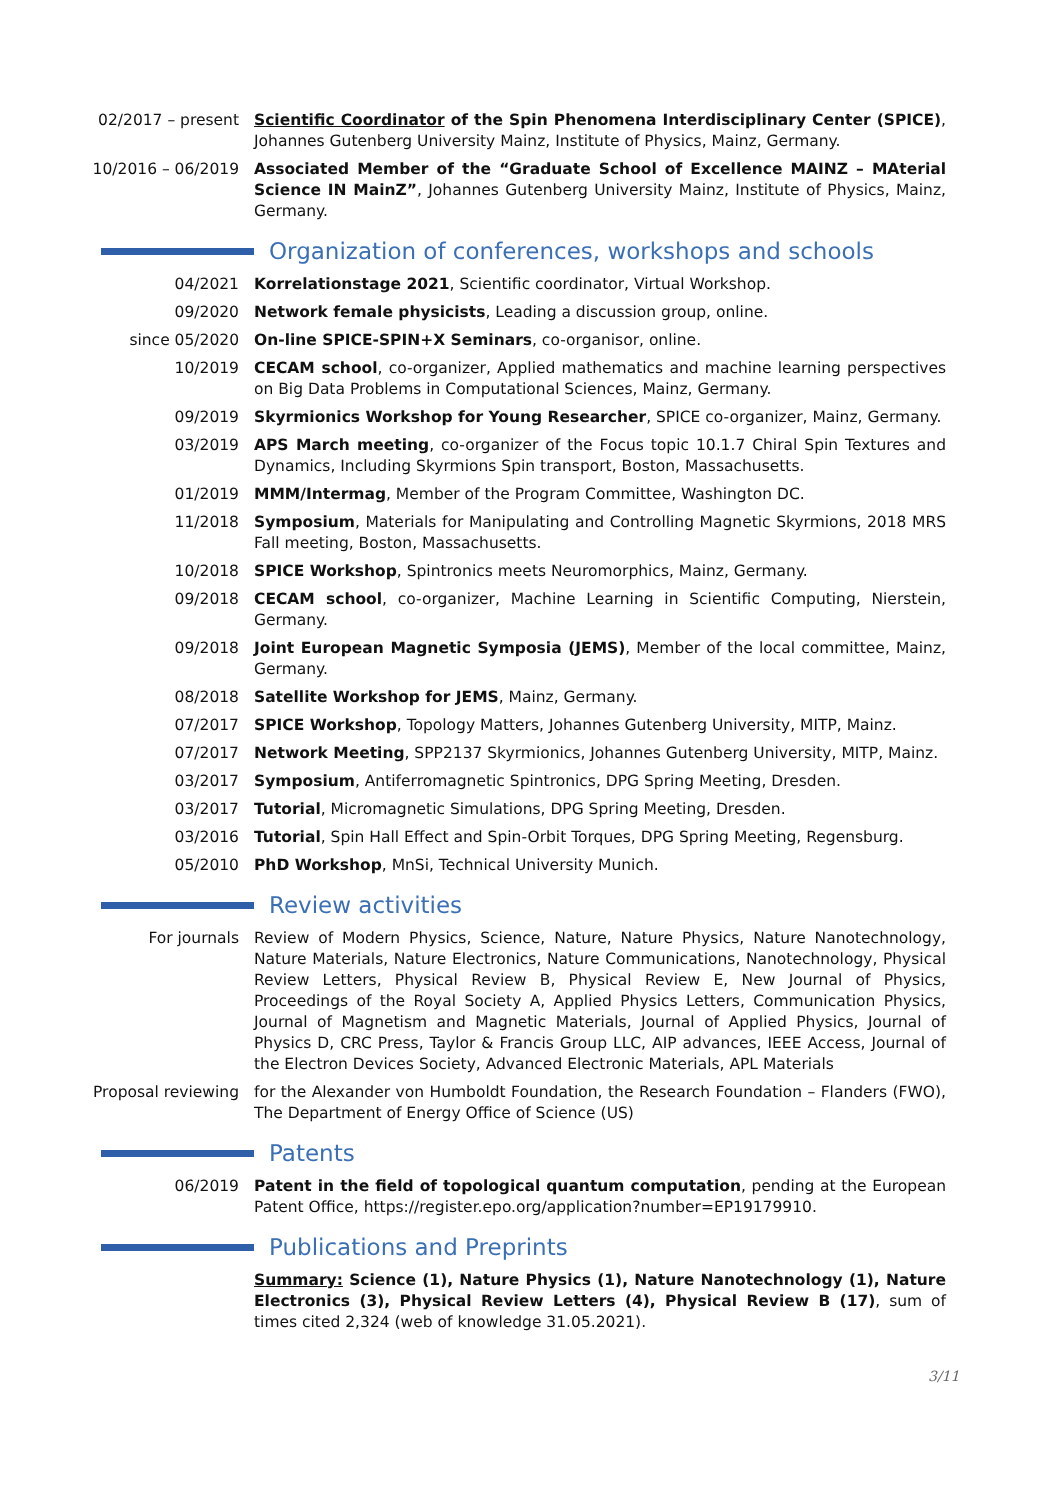02/2017 – present Scientific Coordinator of the Spin Phenomena Interdisciplinary Center (SPICE), Johannes Gutenberg University Mainz, Institute of Physics, Mainz, Germany.
10/2016 – 06/2019 Associated Member of the “Graduate School of Excellence MAINZ – MAterial Science IN MainZ”, Johannes Gutenberg University Mainz, Institute of Physics, Mainz, Germany.
Organization of conferences, workshops and schools
04/2021 Korrelationstage 2021, Scientific coordinator, Virtual Workshop.
09/2020 Network female physicists, Leading a discussion group, online.
since 05/2020 On-line SPICE-SPIN+X Seminars, co-organisor, online.
10/2019 CECAM school, co-organizer, Applied mathematics and machine learning perspectives on Big Data Problems in Computational Sciences, Mainz, Germany.
09/2019 Skyrmionics Workshop for Young Researcher, SPICE co-organizer, Mainz, Germany.
03/2019 APS March meeting, co-organizer of the Focus topic 10.1.7 Chiral Spin Textures and Dynamics, Including Skyrmions Spin transport, Boston, Massachusetts.
01/2019 MMM/Intermag, Member of the Program Committee, Washington DC.
11/2018 Symposium, Materials for Manipulating and Controlling Magnetic Skyrmions, 2018 MRS Fall meeting, Boston, Massachusetts.
10/2018 SPICE Workshop, Spintronics meets Neuromorphics, Mainz, Germany.
09/2018 CECAM school, co-organizer, Machine Learning in Scientific Computing, Nierstein, Germany.
09/2018 Joint European Magnetic Symposia (JEMS), Member of the local committee, Mainz, Germany.
08/2018 Satellite Workshop for JEMS, Mainz, Germany.
07/2017 SPICE Workshop, Topology Matters, Johannes Gutenberg University, MITP, Mainz.
07/2017 Network Meeting, SPP2137 Skyrmionics, Johannes Gutenberg University, MITP, Mainz.
03/2017 Symposium, Antiferromagnetic Spintronics, DPG Spring Meeting, Dresden.
03/2017 Tutorial, Micromagnetic Simulations, DPG Spring Meeting, Dresden.
03/2016 Tutorial, Spin Hall Effect and Spin-Orbit Torques, DPG Spring Meeting, Regensburg.
05/2010 PhD Workshop, MnSi, Technical University Munich.
Review activities
For journals Review of Modern Physics, Science, Nature, Nature Physics, Nature Nanotechnology, Nature Materials, Nature Electronics, Nature Communications, Nanotechnology, Physical Review Letters, Physical Review B, Physical Review E, New Journal of Physics, Proceedings of the Royal Society A, Applied Physics Letters, Communication Physics, Journal of Magnetism and Magnetic Materials, Journal of Applied Physics, Journal of Physics D, CRC Press, Taylor & Francis Group LLC, AIP advances, IEEE Access, Journal of the Electron Devices Society, Advanced Electronic Materials, APL Materials
Proposal reviewing for the Alexander von Humboldt Foundation, the Research Foundation – Flanders (FWO), The Department of Energy Office of Science (US)
Patents
06/2019 Patent in the field of topological quantum computation, pending at the European Patent Office, https://register.epo.org/application?number=EP19179910.
Publications and Preprints
Summary: Science (1), Nature Physics (1), Nature Nanotechnology (1), Nature Electronics (3), Physical Review Letters (4), Physical Review B (17), sum of times cited 2,324 (web of knowledge 31.05.2021).
3/11